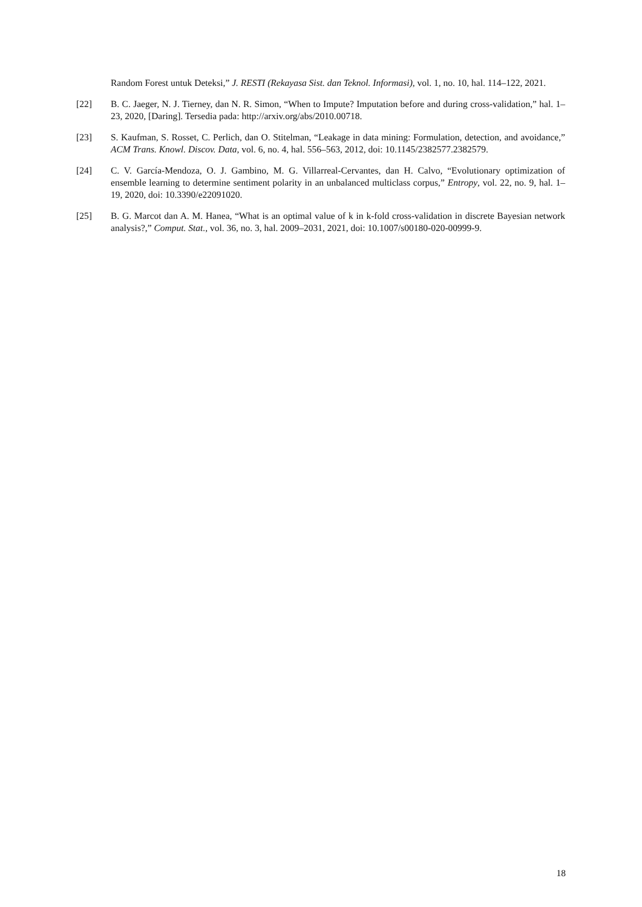Random Forest untuk Deteksi,” J. RESTI (Rekayasa Sist. dan Teknol. Informasi), vol. 1, no. 10, hal. 114–122, 2021.
[22] B. C. Jaeger, N. J. Tierney, dan N. R. Simon, “When to Impute? Imputation before and during cross-validation,” hal. 1–23, 2020, [Daring]. Tersedia pada: http://arxiv.org/abs/2010.00718.
[23] S. Kaufman, S. Rosset, C. Perlich, dan O. Stitelman, “Leakage in data mining: Formulation, detection, and avoidance,” ACM Trans. Knowl. Discov. Data, vol. 6, no. 4, hal. 556–563, 2012, doi: 10.1145/2382577.2382579.
[24] C. V. García-Mendoza, O. J. Gambino, M. G. Villarreal-Cervantes, dan H. Calvo, “Evolutionary optimization of ensemble learning to determine sentiment polarity in an unbalanced multiclass corpus,” Entropy, vol. 22, no. 9, hal. 1–19, 2020, doi: 10.3390/e22091020.
[25] B. G. Marcot dan A. M. Hanea, “What is an optimal value of k in k-fold cross-validation in discrete Bayesian network analysis?,” Comput. Stat., vol. 36, no. 3, hal. 2009–2031, 2021, doi: 10.1007/s00180-020-00999-9.
18